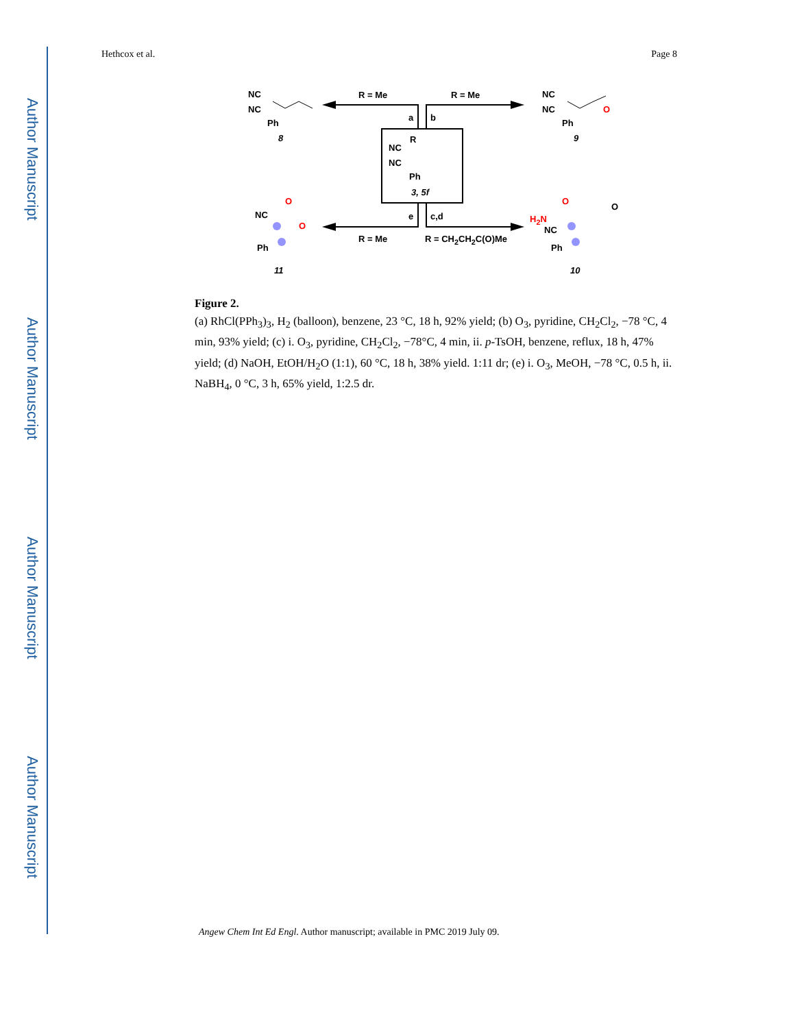Author Manuscript
Author Manuscript
Author Manuscript
Author Manuscript
Hethcox et al. Page 8
NC
NC
Ph
8
R = Me R = Me
a b
NC
NC
Ph
O
9 R
NC
NC
Ph
3, 5f
e c,d
R = Me R = CH<sub>2</sub>CH<sub>2</sub>C(O)Me
O
NC
O
Ph
11
O
O
H<sub>2</sub>N
NC
Ph
10
Figure 2.
(a) RhCl(PPh<sub>3</sub>)<sub>3</sub>, H<sub>2</sub> (balloon), benzene, 23 °C, 18 h, 92% yield; (b) O<sub>3</sub>, pyridine, CH<sub>2</sub>Cl<sub>2</sub>, −78 °C, 4 min, 93% yield; (c) i. O<sub>3</sub>, pyridine, CH<sub>2</sub>Cl<sub>2</sub>, −78°C, 4 min, ii. p-TsOH, benzene, reflux, 18 h, 47% yield; (d) NaOH, EtOH/H<sub>2</sub>O (1:1), 60 °C, 18 h, 38% yield. 1:11 dr; (e) i. O<sub>3</sub>, MeOH, −78 °C, 0.5 h, ii. NaBH<sub>4</sub>, 0 °C, 3 h, 65% yield, 1:2.5 dr.
Angew Chem Int Ed Engl. Author manuscript; available in PMC 2019 July 09.